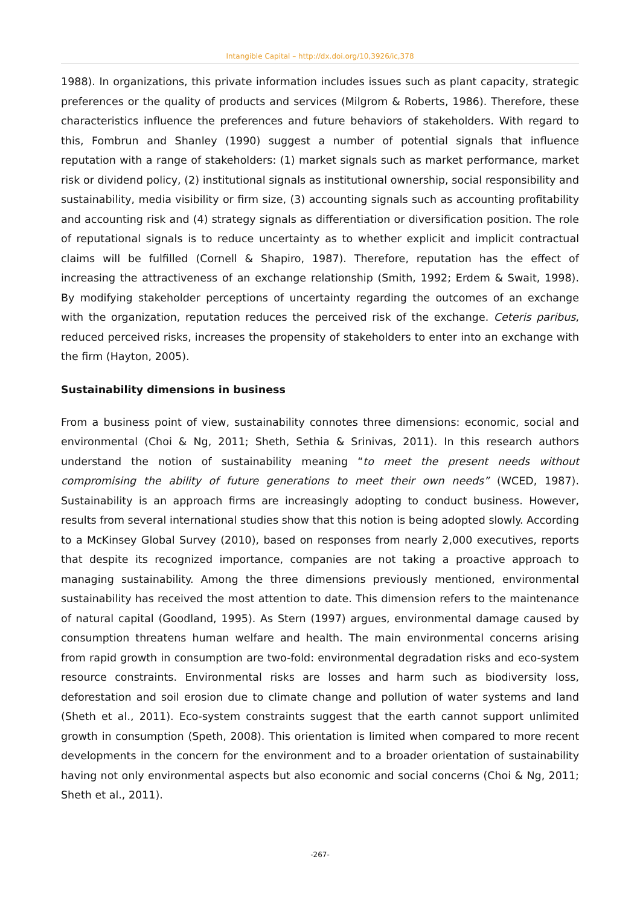Intangible Capital – http://dx.doi.org/10,3926/ic,378
1988). In organizations, this private information includes issues such as plant capacity, strategic preferences or the quality of products and services (Milgrom & Roberts, 1986). Therefore, these characteristics influence the preferences and future behaviors of stakeholders. With regard to this, Fombrun and Shanley (1990) suggest a number of potential signals that influence reputation with a range of stakeholders: (1) market signals such as market performance, market risk or dividend policy, (2) institutional signals as institutional ownership, social responsibility and sustainability, media visibility or firm size, (3) accounting signals such as accounting profitability and accounting risk and (4) strategy signals as differentiation or diversification position. The role of reputational signals is to reduce uncertainty as to whether explicit and implicit contractual claims will be fulfilled (Cornell & Shapiro, 1987). Therefore, reputation has the effect of increasing the attractiveness of an exchange relationship (Smith, 1992; Erdem & Swait, 1998). By modifying stakeholder perceptions of uncertainty regarding the outcomes of an exchange with the organization, reputation reduces the perceived risk of the exchange. Ceteris paribus, reduced perceived risks, increases the propensity of stakeholders to enter into an exchange with the firm (Hayton, 2005).
Sustainability dimensions in business
From a business point of view, sustainability connotes three dimensions: economic, social and environmental (Choi & Ng, 2011; Sheth, Sethia & Srinivas, 2011). In this research authors understand the notion of sustainability meaning “to meet the present needs without compromising the ability of future generations to meet their own needs” (WCED, 1987). Sustainability is an approach firms are increasingly adopting to conduct business. However, results from several international studies show that this notion is being adopted slowly. According to a McKinsey Global Survey (2010), based on responses from nearly 2,000 executives, reports that despite its recognized importance, companies are not taking a proactive approach to managing sustainability. Among the three dimensions previously mentioned, environmental sustainability has received the most attention to date. This dimension refers to the maintenance of natural capital (Goodland, 1995). As Stern (1997) argues, environmental damage caused by consumption threatens human welfare and health. The main environmental concerns arising from rapid growth in consumption are two-fold: environmental degradation risks and eco-system resource constraints. Environmental risks are losses and harm such as biodiversity loss, deforestation and soil erosion due to climate change and pollution of water systems and land (Sheth et al., 2011). Eco-system constraints suggest that the earth cannot support unlimited growth in consumption (Speth, 2008). This orientation is limited when compared to more recent developments in the concern for the environment and to a broader orientation of sustainability having not only environmental aspects but also economic and social concerns (Choi & Ng, 2011; Sheth et al., 2011).
-267-